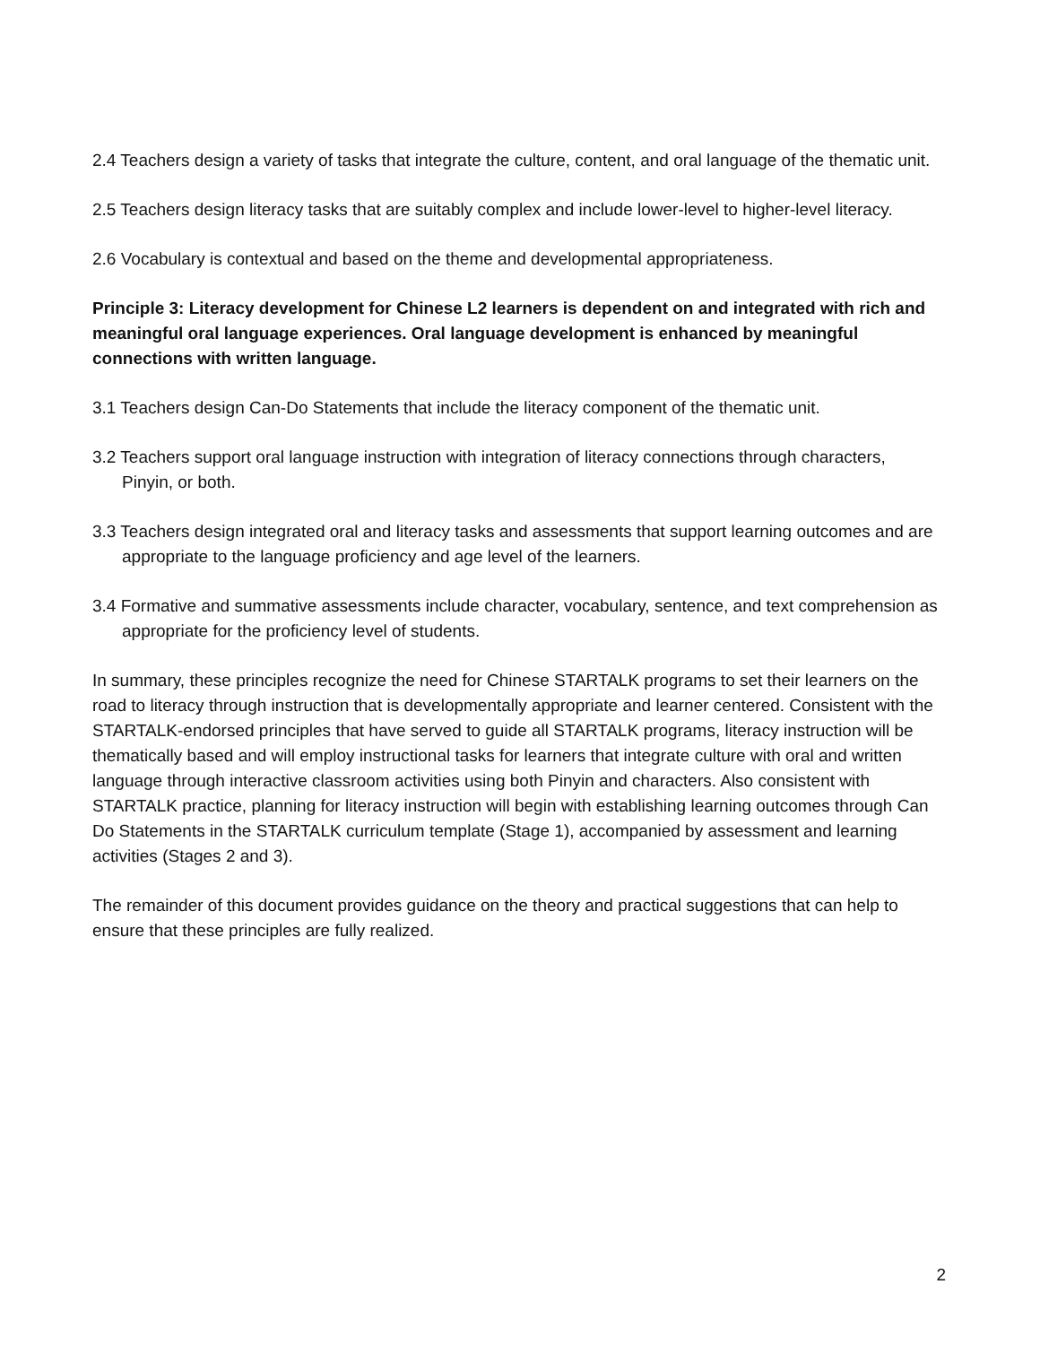2.4 Teachers design a variety of tasks that integrate the culture, content, and oral language of the thematic unit.
2.5 Teachers design literacy tasks that are suitably complex and include lower-level to higher-level literacy.
2.6 Vocabulary is contextual and based on the theme and developmental appropriateness.
Principle 3: Literacy development for Chinese L2 learners is dependent on and integrated with rich and meaningful oral language experiences. Oral language development is enhanced by meaningful connections with written language.
3.1 Teachers design Can-Do Statements that include the literacy component of the thematic unit.
3.2 Teachers support oral language instruction with integration of literacy connections through characters, Pinyin, or both.
3.3 Teachers design integrated oral and literacy tasks and assessments that support learning outcomes and are appropriate to the language proficiency and age level of the learners.
3.4 Formative and summative assessments include character, vocabulary, sentence, and text comprehension as appropriate for the proficiency level of students.
In summary, these principles recognize the need for Chinese STARTALK programs to set their learners on the road to literacy through instruction that is developmentally appropriate and learner centered. Consistent with the STARTALK-endorsed principles that have served to guide all STARTALK programs, literacy instruction will be thematically based and will employ instructional tasks for learners that integrate culture with oral and written language through interactive classroom activities using both Pinyin and characters. Also consistent with STARTALK practice, planning for literacy instruction will begin with establishing learning outcomes through Can Do Statements in the STARTALK curriculum template (Stage 1), accompanied by assessment and learning activities (Stages 2 and 3).
The remainder of this document provides guidance on the theory and practical suggestions that can help to ensure that these principles are fully realized.
2